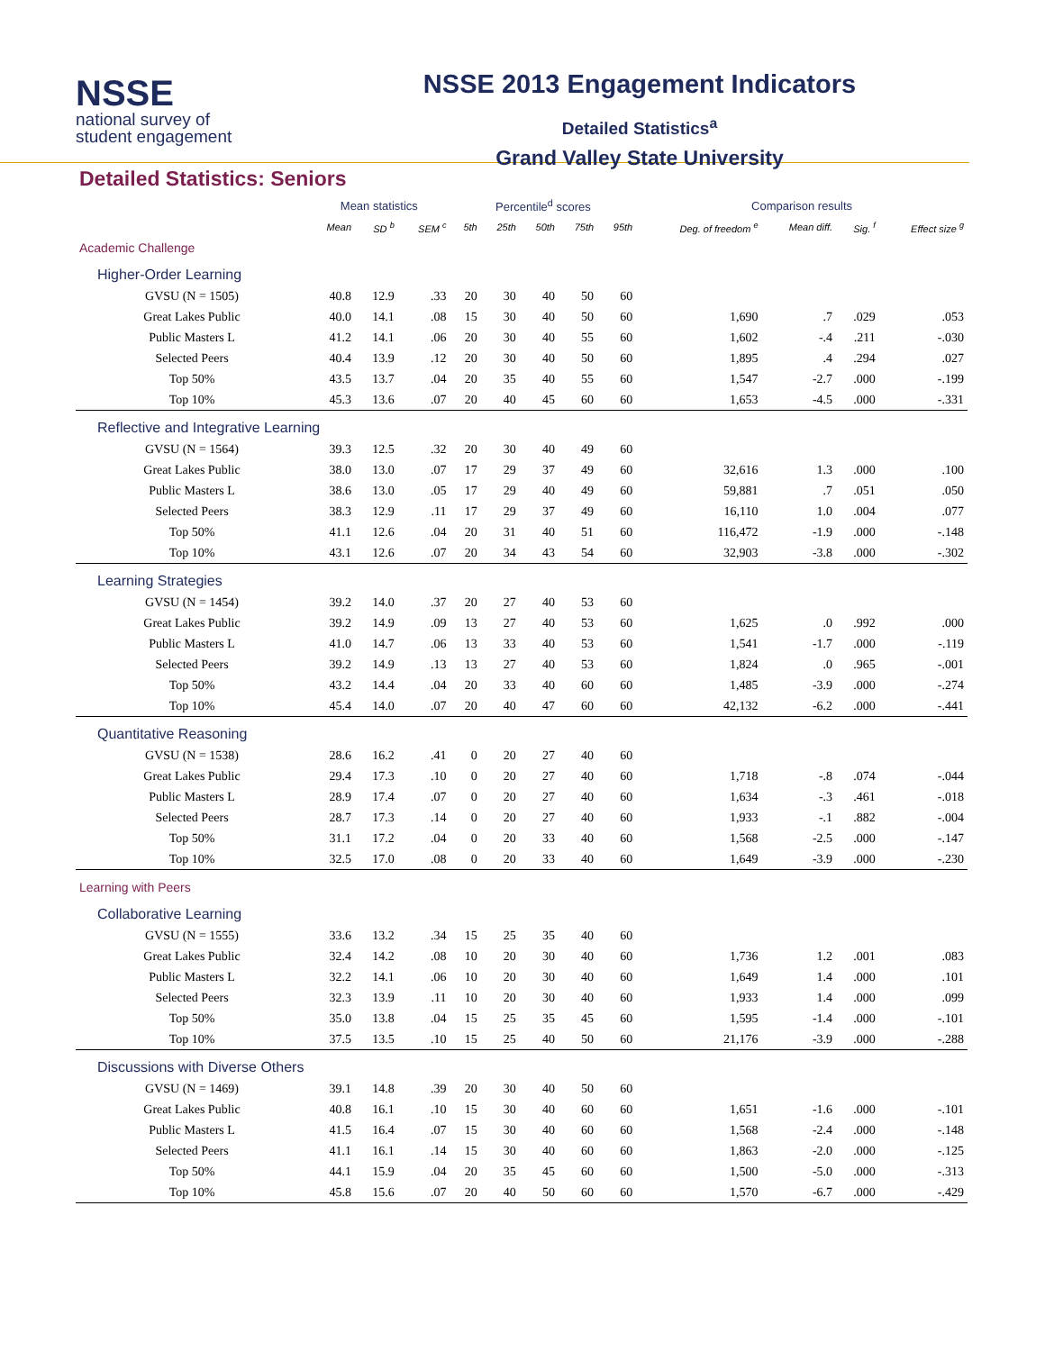NSSE
national survey of
student engagement
NSSE 2013 Engagement Indicators
Detailed Statistics<sup>a</sup>
Grand Valley State University
Detailed Statistics: Seniors
| | Mean statistics | | | Percentile<sup>d</sup> scores | | | | | Comparison results | | | |
| --- | --- | --- | --- | --- | --- | --- | --- | --- | --- | --- | --- | --- |
| | Mean | SD <sup>b</sup> | SEM <sup>c</sup> | 5th | 25th | 50th | 75th | 95th | Deg. of freedom <sup>e</sup> | Mean diff. | Sig. <sup>f</sup> | Effect size <sup>g</sup> |
| Academic Challenge | | | | | | | | | | | | |
| Higher-Order Learning | | | | | | | | | | | | |
| GVSU (N = 1505) | 40.8 | 12.9 | .33 | 20 | 30 | 40 | 50 | 60 | | | | |
| Great Lakes Public | 40.0 | 14.1 | .08 | 15 | 30 | 40 | 50 | 60 | 1,690 | .7 | .029 | .053 |
| Public Masters L | 41.2 | 14.1 | .06 | 20 | 30 | 40 | 55 | 60 | 1,602 | -.4 | .211 | -.030 |
| Selected Peers | 40.4 | 13.9 | .12 | 20 | 30 | 40 | 50 | 60 | 1,895 | .4 | .294 | .027 |
| Top 50% | 43.5 | 13.7 | .04 | 20 | 35 | 40 | 55 | 60 | 1,547 | -2.7 | .000 | -.199 |
| Top 10% | 45.3 | 13.6 | .07 | 20 | 40 | 45 | 60 | 60 | 1,653 | -4.5 | .000 | -.331 |
| Reflective and Integrative Learning | | | | | | | | | | | | |
| GVSU (N = 1564) | 39.3 | 12.5 | .32 | 20 | 30 | 40 | 49 | 60 | | | | |
| Great Lakes Public | 38.0 | 13.0 | .07 | 17 | 29 | 37 | 49 | 60 | 32,616 | 1.3 | .000 | .100 |
| Public Masters L | 38.6 | 13.0 | .05 | 17 | 29 | 40 | 49 | 60 | 59,881 | .7 | .051 | .050 |
| Selected Peers | 38.3 | 12.9 | .11 | 17 | 29 | 37 | 49 | 60 | 16,110 | 1.0 | .004 | .077 |
| Top 50% | 41.1 | 12.6 | .04 | 20 | 31 | 40 | 51 | 60 | 116,472 | -1.9 | .000 | -.148 |
| Top 10% | 43.1 | 12.6 | .07 | 20 | 34 | 43 | 54 | 60 | 32,903 | -3.8 | .000 | -.302 |
| Learning Strategies | | | | | | | | | | | | |
| GVSU (N = 1454) | 39.2 | 14.0 | .37 | 20 | 27 | 40 | 53 | 60 | | | | |
| Great Lakes Public | 39.2 | 14.9 | .09 | 13 | 27 | 40 | 53 | 60 | 1,625 | .0 | .992 | .000 |
| Public Masters L | 41.0 | 14.7 | .06 | 13 | 33 | 40 | 53 | 60 | 1,541 | -1.7 | .000 | -.119 |
| Selected Peers | 39.2 | 14.9 | .13 | 13 | 27 | 40 | 53 | 60 | 1,824 | .0 | .965 | -.001 |
| Top 50% | 43.2 | 14.4 | .04 | 20 | 33 | 40 | 60 | 60 | 1,485 | -3.9 | .000 | -.274 |
| Top 10% | 45.4 | 14.0 | .07 | 20 | 40 | 47 | 60 | 60 | 42,132 | -6.2 | .000 | -.441 |
| Quantitative Reasoning | | | | | | | | | | | | |
| GVSU (N = 1538) | 28.6 | 16.2 | .41 | 0 | 20 | 27 | 40 | 60 | | | | |
| Great Lakes Public | 29.4 | 17.3 | .10 | 0 | 20 | 27 | 40 | 60 | 1,718 | -.8 | .074 | -.044 |
| Public Masters L | 28.9 | 17.4 | .07 | 0 | 20 | 27 | 40 | 60 | 1,634 | -.3 | .461 | -.018 |
| Selected Peers | 28.7 | 17.3 | .14 | 0 | 20 | 27 | 40 | 60 | 1,933 | -.1 | .882 | -.004 |
| Top 50% | 31.1 | 17.2 | .04 | 0 | 20 | 33 | 40 | 60 | 1,568 | -2.5 | .000 | -.147 |
| Top 10% | 32.5 | 17.0 | .08 | 0 | 20 | 33 | 40 | 60 | 1,649 | -3.9 | .000 | -.230 |
| Learning with Peers | | | | | | | | | | | | |
| Collaborative Learning | | | | | | | | | | | | |
| GVSU (N = 1555) | 33.6 | 13.2 | .34 | 15 | 25 | 35 | 40 | 60 | | | | |
| Great Lakes Public | 32.4 | 14.2 | .08 | 10 | 20 | 30 | 40 | 60 | 1,736 | 1.2 | .001 | .083 |
| Public Masters L | 32.2 | 14.1 | .06 | 10 | 20 | 30 | 40 | 60 | 1,649 | 1.4 | .000 | .101 |
| Selected Peers | 32.3 | 13.9 | .11 | 10 | 20 | 30 | 40 | 60 | 1,933 | 1.4 | .000 | .099 |
| Top 50% | 35.0 | 13.8 | .04 | 15 | 25 | 35 | 45 | 60 | 1,595 | -1.4 | .000 | -.101 |
| Top 10% | 37.5 | 13.5 | .10 | 15 | 25 | 40 | 50 | 60 | 21,176 | -3.9 | .000 | -.288 |
| Discussions with Diverse Others | | | | | | | | | | | | |
| GVSU (N = 1469) | 39.1 | 14.8 | .39 | 20 | 30 | 40 | 50 | 60 | | | | |
| Great Lakes Public | 40.8 | 16.1 | .10 | 15 | 30 | 40 | 60 | 60 | 1,651 | -1.6 | .000 | -.101 |
| Public Masters L | 41.5 | 16.4 | .07 | 15 | 30 | 40 | 60 | 60 | 1,568 | -2.4 | .000 | -.148 |
| Selected Peers | 41.1 | 16.1 | .14 | 15 | 30 | 40 | 60 | 60 | 1,863 | -2.0 | .000 | -.125 |
| Top 50% | 44.1 | 15.9 | .04 | 20 | 35 | 45 | 60 | 60 | 1,500 | -5.0 | .000 | -.313 |
| Top 10% | 45.8 | 15.6 | .07 | 20 | 40 | 50 | 60 | 60 | 1,570 | -6.7 | .000 | -.429 |